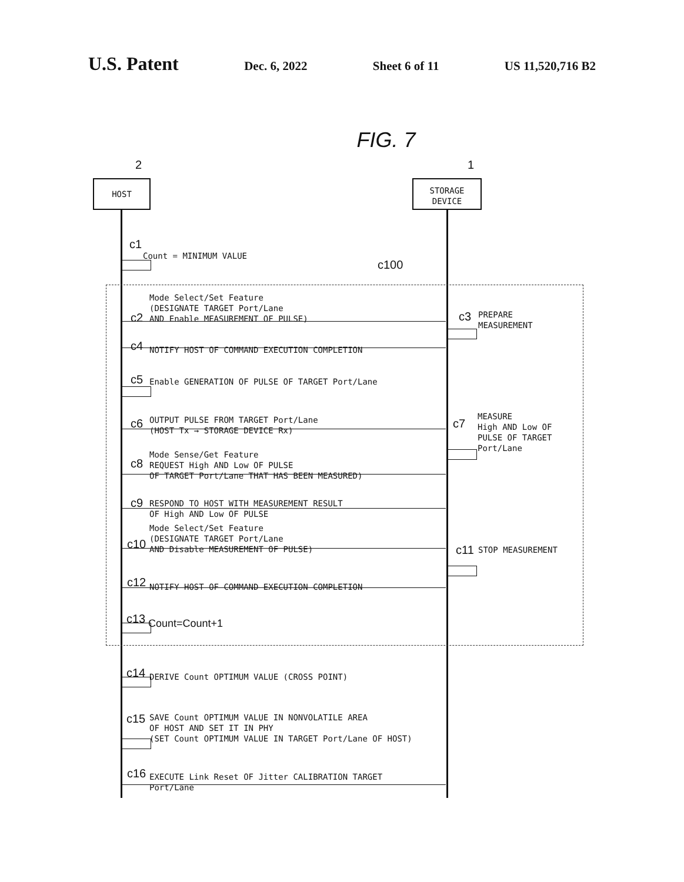U.S. Patent Dec. 6, 2022 Sheet 6 of 11 US 11,520,716 B2
FIG. 7
2 1
HOST
STORAGE
DEVICE
c1
Count = MINIMUM VALUE
c100
c2
Mode Select/Set Feature (DESIGNATE TARGET Port/Lane AND Enable MEASUREMENT OF PULSE)
c3
PREPARE MEASUREMENT
c4
NOTIFY HOST OF COMMAND EXECUTION COMPLETION
c5
Enable GENERATION OF PULSE OF TARGET Port/Lane
c6
OUTPUT PULSE FROM TARGET Port/Lane (HOST Tx → STORAGE DEVICE Rx)
c7
MEASURE High AND Low OF PULSE OF TARGET Port/Lane
c8
Mode Sense/Get Feature REQUEST High AND Low OF PULSE OF TARGET Port/Lane THAT HAS BEEN MEASURED)
c9
RESPOND TO HOST WITH MEASUREMENT RESULT OF High AND Low OF PULSE
c10
Mode Select/Set Feature (DESIGNATE TARGET Port/Lane AND Disable MEASUREMENT OF PULSE)
c11
STOP MEASUREMENT
c12
NOTIFY HOST OF COMMAND EXECUTION COMPLETION
c13
Count=Count+1
c14
DERIVE Count OPTIMUM VALUE (CROSS POINT)
c15
SAVE Count OPTIMUM VALUE IN NONVOLATILE AREA OF HOST AND SET IT IN PHY (SET Count OPTIMUM VALUE IN TARGET Port/Lane OF HOST)
c16
EXECUTE Link Reset OF Jitter CALIBRATION TARGET Port/Lane